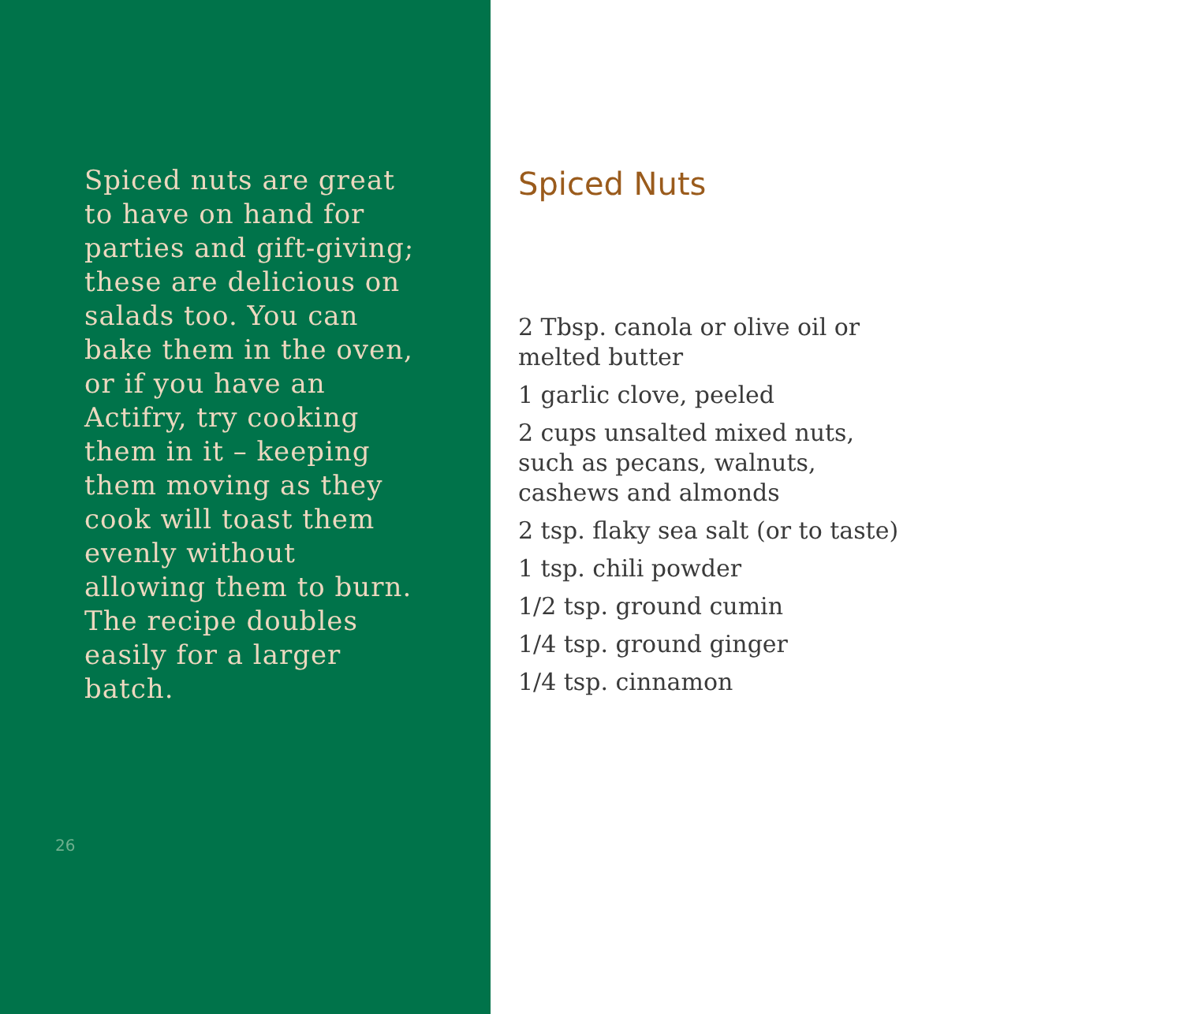Spiced nuts are great to have on hand for parties and gift-giving; these are delicious on salads too. You can bake them in the oven, or if you have an Actifry, try cooking them in it – keeping them moving as they cook will toast them evenly without allowing them to burn. The recipe doubles easily for a larger batch.
26
Spiced Nuts
2 Tbsp. canola or olive oil or
melted butter
1 garlic clove, peeled
2 cups unsalted mixed nuts,
such as pecans, walnuts,
cashews and almonds
2 tsp. flaky sea salt (or to taste)
1 tsp. chili powder
1/2 tsp. ground cumin
1/4 tsp. ground ginger
1/4 tsp. cinnamon